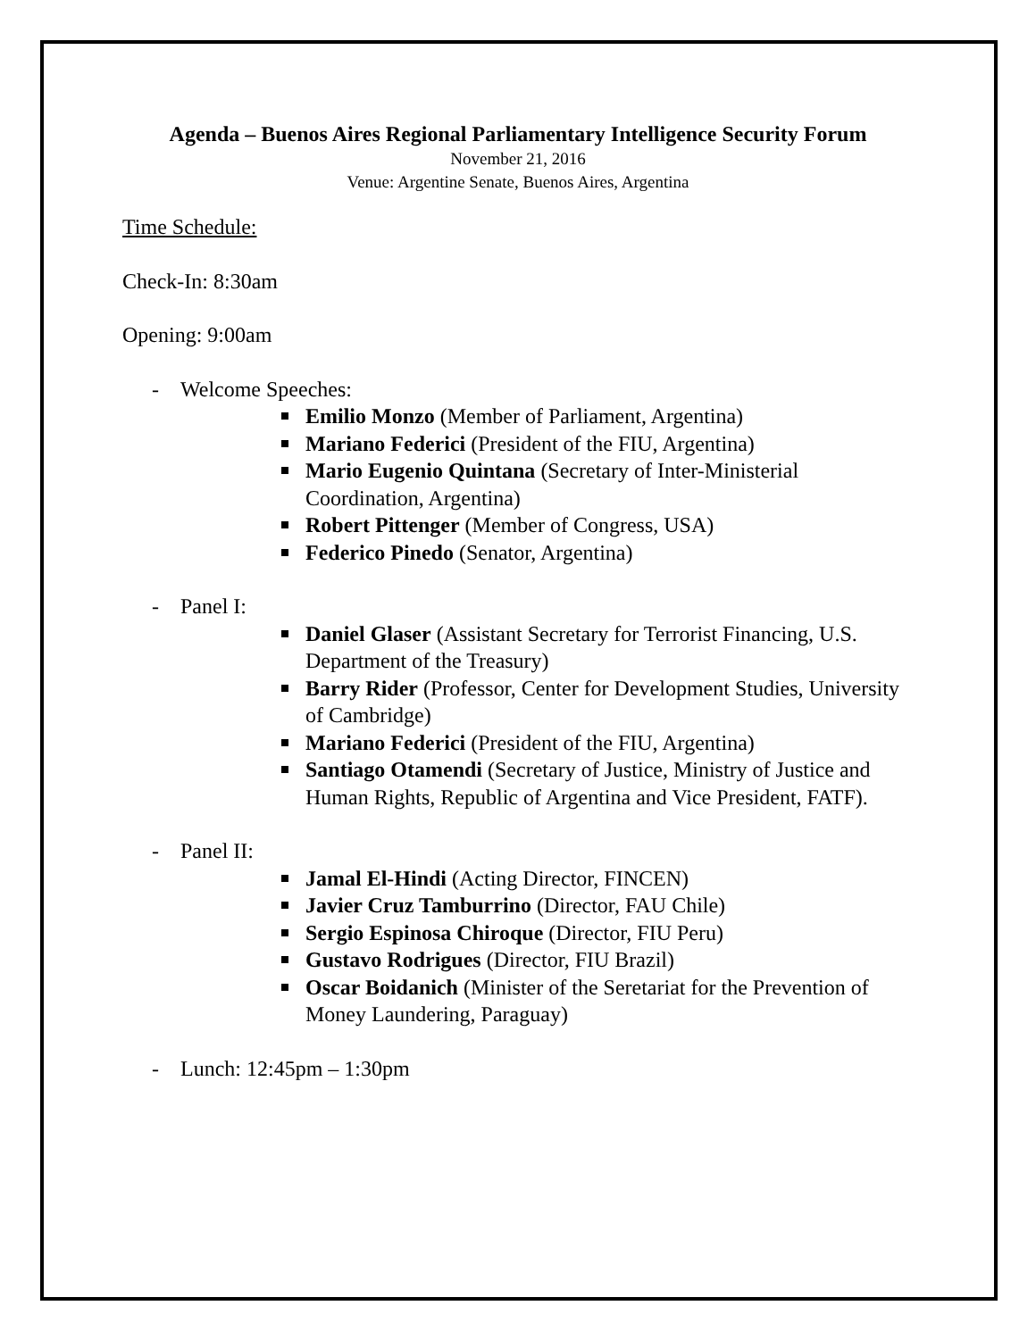Agenda – Buenos Aires Regional Parliamentary Intelligence Security Forum
November 21, 2016
Venue: Argentine Senate, Buenos Aires, Argentina
Time Schedule:
Check-In: 8:30am
Opening: 9:00am
- Welcome Speeches:
Emilio Monzo (Member of Parliament, Argentina)
Mariano Federici (President of the FIU, Argentina)
Mario Eugenio Quintana (Secretary of Inter-Ministerial Coordination, Argentina)
Robert Pittenger (Member of Congress, USA)
Federico Pinedo (Senator, Argentina)
- Panel I:
Daniel Glaser (Assistant Secretary for Terrorist Financing, U.S. Department of the Treasury)
Barry Rider (Professor, Center for Development Studies, University of Cambridge)
Mariano Federici (President of the FIU, Argentina)
Santiago Otamendi (Secretary of Justice, Ministry of Justice and Human Rights, Republic of Argentina and Vice President, FATF).
- Panel II:
Jamal El-Hindi (Acting Director, FINCEN)
Javier Cruz Tamburrino (Director, FAU Chile)
Sergio Espinosa Chiroque (Director, FIU Peru)
Gustavo Rodrigues (Director, FIU Brazil)
Oscar Boidanich (Minister of the Seretariat for the Prevention of Money Laundering, Paraguay)
- Lunch: 12:45pm – 1:30pm